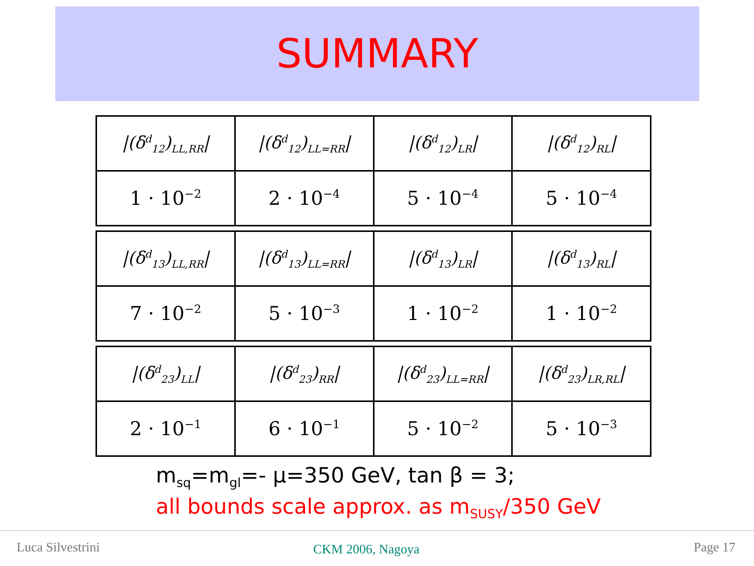SUMMARY
| /(δ<sup>d</sup><sub>12</sub>)<sub>LL,RR</sub>/ | /(δ<sup>d</sup><sub>12</sub>)<sub>LL=RR</sub>/ | /(δ<sup>d</sup><sub>12</sub>)<sub>LR</sub>/ | /(δ<sup>d</sup><sub>12</sub>)<sub>RL</sub>/ |
| 1 · 10<sup>−2</sup> | 2 · 10<sup>−4</sup> | 5 · 10<sup>−4</sup> | 5 · 10<sup>−4</sup> |
| /(δ<sup>d</sup><sub>13</sub>)<sub>LL,RR</sub>/ | /(δ<sup>d</sup><sub>13</sub>)<sub>LL=RR</sub>/ | /(δ<sup>d</sup><sub>13</sub>)<sub>LR</sub>/ | /(δ<sup>d</sup><sub>13</sub>)<sub>RL</sub>/ |
| 7 · 10<sup>−2</sup> | 5 · 10<sup>−3</sup> | 1 · 10<sup>−2</sup> | 1 · 10<sup>−2</sup> |
| /(δ<sup>d</sup><sub>23</sub>)<sub>LL</sub>/ | /(δ<sup>d</sup><sub>23</sub>)<sub>RR</sub>/ | /(δ<sup>d</sup><sub>23</sub>)<sub>LL=RR</sub>/ | /(δ<sup>d</sup><sub>23</sub>)<sub>LR,RL</sub>/ |
| 2 · 10<sup>−1</sup> | 6 · 10<sup>−1</sup> | 5 · 10<sup>−2</sup> | 5 · 10<sup>−3</sup> |
m<sub>sq</sub>=m<sub>gl</sub>=- μ=350 GeV, tan β = 3;
all bounds scale approx. as m<sub>SUSY</sub>/350 GeV
Luca Silvestrini CKM 2006, Nagoya Page 17